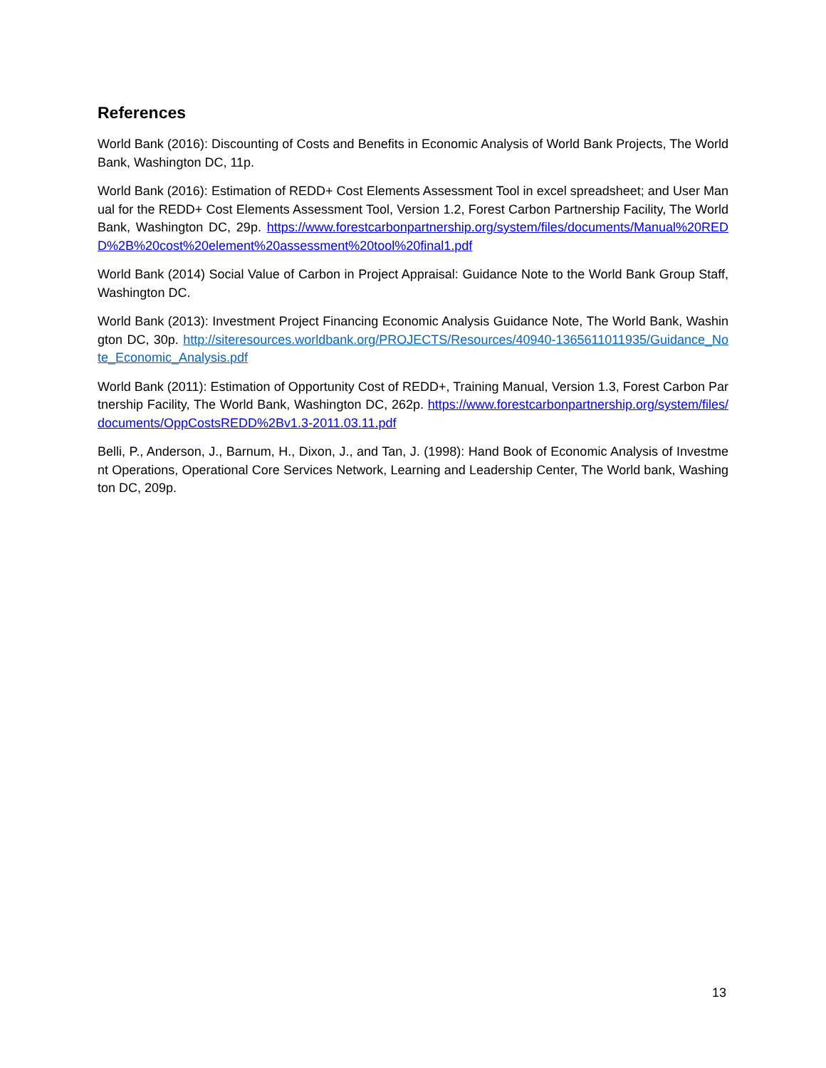References
World Bank (2016): Discounting of Costs and Benefits in Economic Analysis of World Bank Projects, The World Bank, Washington DC, 11p.
World Bank (2016): Estimation of REDD+ Cost Elements Assessment Tool in excel spreadsheet; and User Manual for the REDD+ Cost Elements Assessment Tool, Version 1.2, Forest Carbon Partnership Facility, The World Bank, Washington DC, 29p. https://www.forestcarbonpartnership.org/system/files/documents/Manual%20REDD%2B%20cost%20element%20assessment%20tool%20final1.pdf
World Bank (2014) Social Value of Carbon in Project Appraisal: Guidance Note to the World Bank Group Staff, Washington DC.
World Bank (2013): Investment Project Financing Economic Analysis Guidance Note, The World Bank, Washington DC, 30p. http://siteresources.worldbank.org/PROJECTS/Resources/40940-1365611011935/Guidance_Note_Economic_Analysis.pdf
World Bank (2011): Estimation of Opportunity Cost of REDD+, Training Manual, Version 1.3, Forest Carbon Partnership Facility, The World Bank, Washington DC, 262p. https://www.forestcarbonpartnership.org/system/files/documents/OppCostsREDD%2Bv1.3-2011.03.11.pdf
Belli, P., Anderson, J., Barnum, H., Dixon, J., and Tan, J. (1998): Hand Book of Economic Analysis of Investment Operations, Operational Core Services Network, Learning and Leadership Center, The World bank, Washington DC, 209p.
13